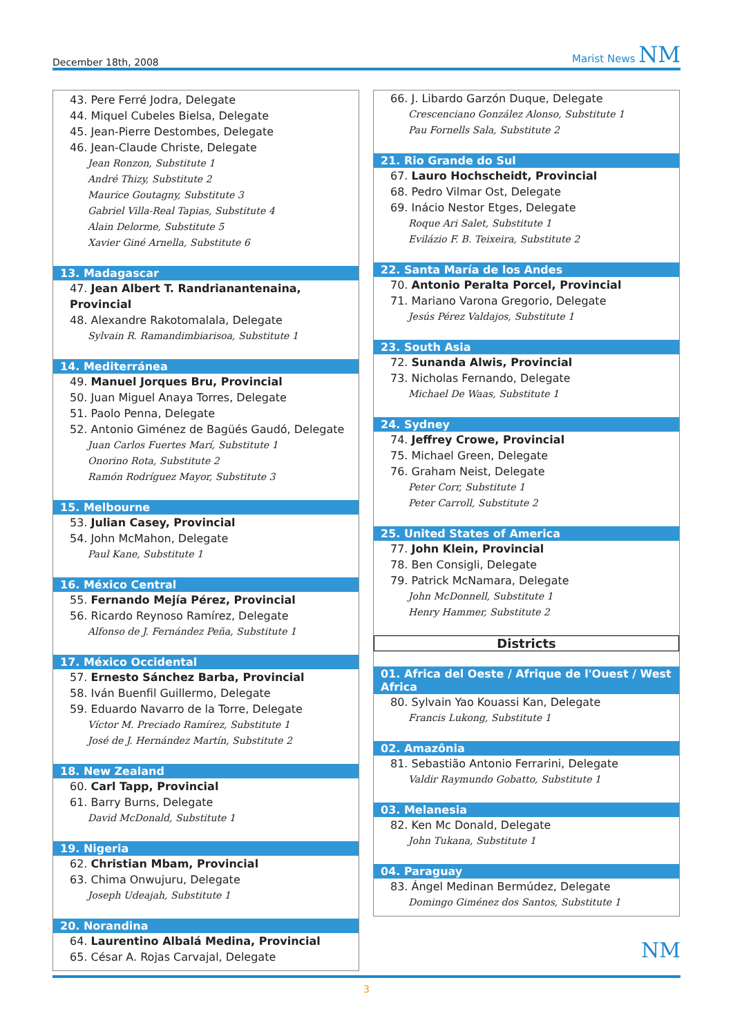December 18th, 2008 Marist News NM
43. Pere Ferré Jodra, Delegate
44. Miquel Cubeles Bielsa, Delegate
45. Jean-Pierre Destombes, Delegate
46. Jean-Claude Christe, Delegate
Jean Ronzon, Substitute 1
André Thizy, Substitute 2
Maurice Goutagny, Substitute 3
Gabriel Villa-Real Tapias, Substitute 4
Alain Delorme, Substitute 5
Xavier Giné Arnella, Substitute 6
13. Madagascar
47. Jean Albert T. Randrianantenaina, Provincial
48. Alexandre Rakotomalala, Delegate
Sylvain R. Ramandimbiarisoa, Substitute 1
14. Mediterránea
49. Manuel Jorques Bru, Provincial
50. Juan Miguel Anaya Torres, Delegate
51. Paolo Penna, Delegate
52. Antonio Giménez de Bagüés Gaudó, Delegate
Juan Carlos Fuertes Marí, Substitute 1
Onorino Rota, Substitute 2
Ramón Rodríguez Mayor, Substitute 3
15. Melbourne
53. Julian Casey, Provincial
54. John McMahon, Delegate
Paul Kane, Substitute 1
16. México Central
55. Fernando Mejía Pérez, Provincial
56. Ricardo Reynoso Ramírez, Delegate
Alfonso de J. Fernández Peña, Substitute 1
17. México Occidental
57. Ernesto Sánchez Barba, Provincial
58. Iván Buenfil Guillermo, Delegate
59. Eduardo Navarro de la Torre, Delegate
Víctor M. Preciado Ramírez, Substitute 1
José de J. Hernández Martín, Substitute 2
18. New Zealand
60. Carl Tapp, Provincial
61. Barry Burns, Delegate
David McDonald, Substitute 1
19. Nigeria
62. Christian Mbam, Provincial
63. Chima Onwujuru, Delegate
Joseph Udeajah, Substitute 1
20. Norandina
64. Laurentino Albalá Medina, Provincial
65. César A. Rojas Carvajal, Delegate
66. J. Libardo Garzón Duque, Delegate
Crescenciano González Alonso, Substitute 1
Pau Fornells Sala, Substitute 2
21. Rio Grande do Sul
67. Lauro Hochscheidt, Provincial
68. Pedro Vilmar Ost, Delegate
69. Inácio Nestor Etges, Delegate
Roque Ari Salet, Substitute 1
Evilázio F. B. Teixeira, Substitute 2
22. Santa María de los Andes
70. Antonio Peralta Porcel, Provincial
71. Mariano Varona Gregorio, Delegate
Jesús Pérez Valdajos, Substitute 1
23. South Asia
72. Sunanda Alwis, Provincial
73. Nicholas Fernando, Delegate
Michael De Waas, Substitute 1
24. Sydney
74. Jeffrey Crowe, Provincial
75. Michael Green, Delegate
76. Graham Neist, Delegate
Peter Corr, Substitute 1
Peter Carroll, Substitute 2
25. United States of America
77. John Klein, Provincial
78. Ben Consigli, Delegate
79. Patrick McNamara, Delegate
John McDonnell, Substitute 1
Henry Hammer, Substitute 2
Districts
01. Africa del Oeste / Afrique de l'Ouest / West Africa
80. Sylvain Yao Kouassi Kan, Delegate
Francis Lukong, Substitute 1
02. Amazônia
81. Sebastião Antonio Ferrarini, Delegate
Valdir Raymundo Gobatto, Substitute 1
03. Melanesia
82. Ken Mc Donald, Delegate
John Tukana, Substitute 1
04. Paraguay
83. Ángel Medinan Bermúdez, Delegate
Domingo Giménez dos Santos, Substitute 1
NM
3